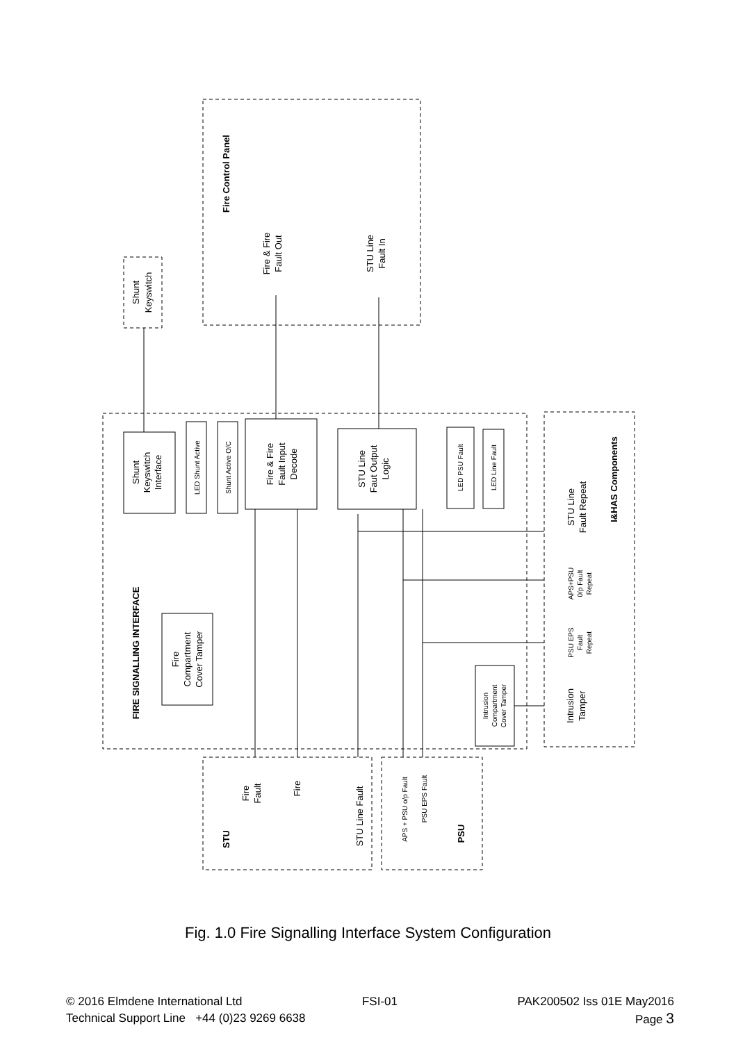Fire Control Panel
Fire & Fire
Fault Out
STU Line
Fault In
Shunt
Keyswitch
Shunt
Keyswitch
Interface
LED Shunt Active
Shunt Active O/C
Fire & Fire
Fault Input
Decode
STU Line
Faut Output
Logic
LED PSU Fault
LED Line Fault
FIRE SIGNALLING INTERFACE
Fire
Compartment
Cover Tamper
Intrusion
Compartment
Cover Tamper
STU Line
Fault Repeat
I&HAS Components
APS+PSU
0/p Fault
Repeat
PSU EPS
Fault
Repeat
Intrusion
Tamper
Fire
Fault
Fire
STU Line Fault
STU
APS + PSU o/p Fault
PSU EPS Fault
PSU
Fig. 1.0 Fire Signalling Interface System Configuration
© 2016 Elmdene International Ltd FSI-01 PAK200502 Iss 01E May2016
Technical Support Line +44 (0)23 9269 6638 Page 3